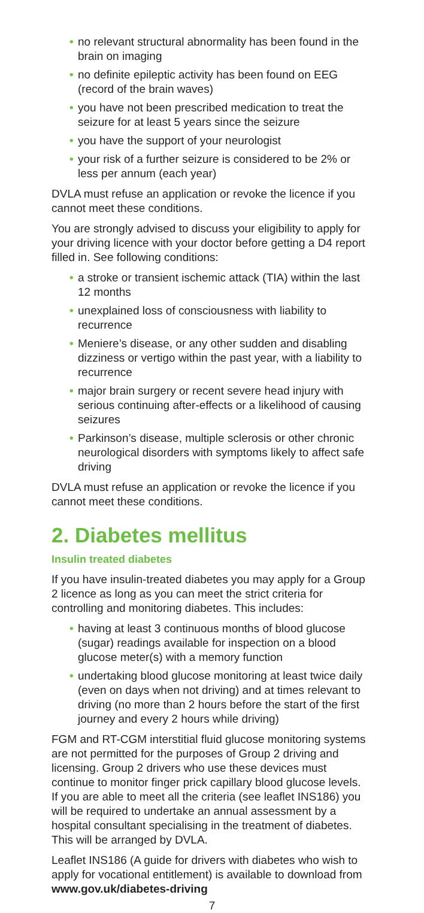• no relevant structural abnormality has been found in the brain on imaging
• no definite epileptic activity has been found on EEG (record of the brain waves)
• you have not been prescribed medication to treat the seizure for at least 5 years since the seizure
• you have the support of your neurologist
• your risk of a further seizure is considered to be 2% or less per annum (each year)
DVLA must refuse an application or revoke the licence if you cannot meet these conditions.
You are strongly advised to discuss your eligibility to apply for your driving licence with your doctor before getting a D4 report filled in. See following conditions:
• a stroke or transient ischemic attack (TIA) within the last 12 months
• unexplained loss of consciousness with liability to recurrence
• Meniere’s disease, or any other sudden and disabling dizziness or vertigo within the past year, with a liability to recurrence
• major brain surgery or recent severe head injury with serious continuing after-effects or a likelihood of causing seizures
• Parkinson’s disease, multiple sclerosis or other chronic neurological disorders with symptoms likely to affect safe driving
DVLA must refuse an application or revoke the licence if you cannot meet these conditions.
2. Diabetes mellitus
Insulin treated diabetes
If you have insulin-treated diabetes you may apply for a Group 2 licence as long as you can meet the strict criteria for controlling and monitoring diabetes. This includes:
• having at least 3 continuous months of blood glucose (sugar) readings available for inspection on a blood glucose meter(s) with a memory function
• undertaking blood glucose monitoring at least twice daily (even on days when not driving) and at times relevant to driving (no more than 2 hours before the start of the first journey and every 2 hours while driving)
FGM and RT-CGM interstitial fluid glucose monitoring systems are not permitted for the purposes of Group 2 driving and licensing. Group 2 drivers who use these devices must continue to monitor finger prick capillary blood glucose levels.
If you are able to meet all the criteria (see leaflet INS186) you will be required to undertake an annual assessment by a hospital consultant specialising in the treatment of diabetes. This will be arranged by DVLA.
Leaflet INS186 (A guide for drivers with diabetes who wish to apply for vocational entitlement) is available to download from www.gov.uk/diabetes-driving
7